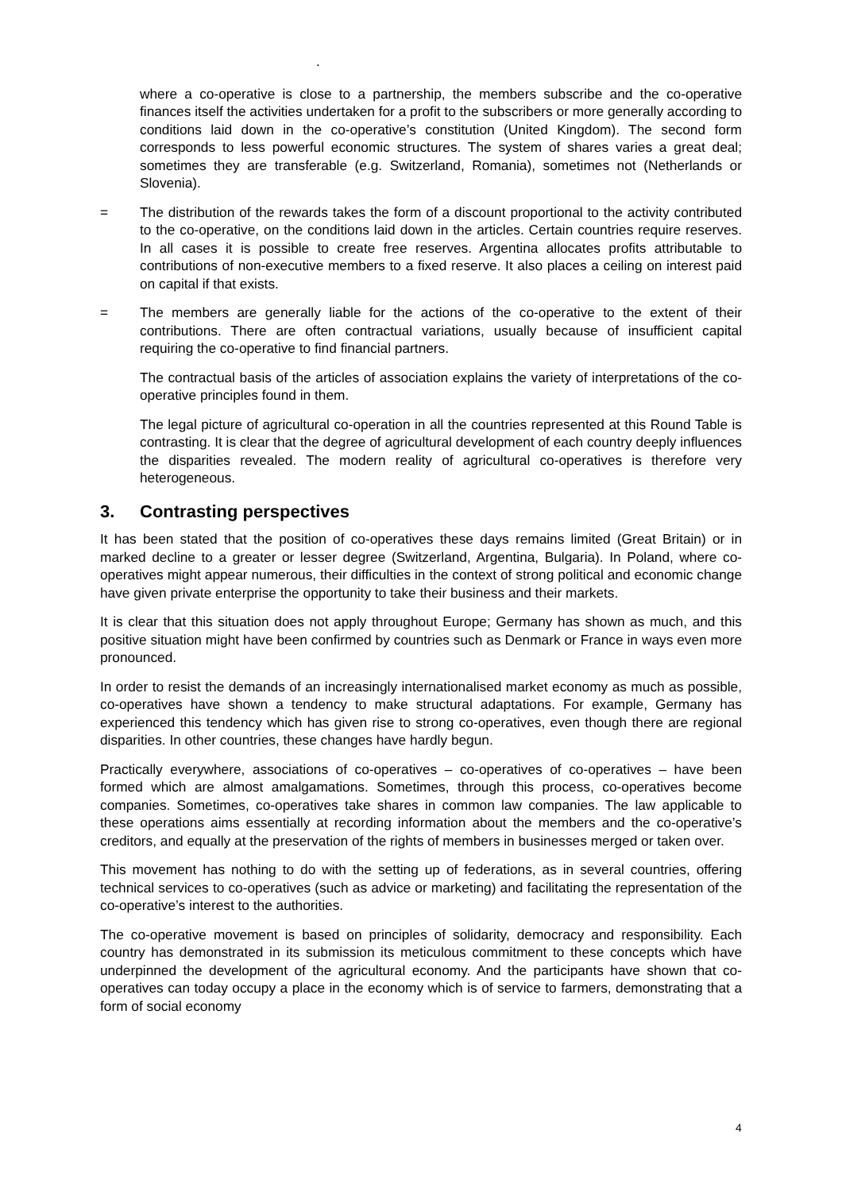.
where a co-operative is close to a partnership, the members subscribe and the co-operative finances itself the activities undertaken for a profit to the subscribers or more generally according to conditions laid down in the co-operative’s constitution (United Kingdom). The second form corresponds to less powerful economic structures. The system of shares varies a great deal; sometimes they are transferable (e.g. Switzerland, Romania), sometimes not (Netherlands or Slovenia).
= The distribution of the rewards takes the form of a discount proportional to the activity contributed to the co-operative, on the conditions laid down in the articles. Certain countries require reserves. In all cases it is possible to create free reserves. Argentina allocates profits attributable to contributions of non-executive members to a fixed reserve. It also places a ceiling on interest paid on capital if that exists.
= The members are generally liable for the actions of the co-operative to the extent of their contributions. There are often contractual variations, usually because of insufficient capital requiring the co-operative to find financial partners.
The contractual basis of the articles of association explains the variety of interpretations of the co-operative principles found in them.
The legal picture of agricultural co-operation in all the countries represented at this Round Table is contrasting. It is clear that the degree of agricultural development of each country deeply influences the disparities revealed. The modern reality of agricultural co-operatives is therefore very heterogeneous.
3. Contrasting perspectives
It has been stated that the position of co-operatives these days remains limited (Great Britain) or in marked decline to a greater or lesser degree (Switzerland, Argentina, Bulgaria). In Poland, where co-operatives might appear numerous, their difficulties in the context of strong political and economic change have given private enterprise the opportunity to take their business and their markets.
It is clear that this situation does not apply throughout Europe; Germany has shown as much, and this positive situation might have been confirmed by countries such as Denmark or France in ways even more pronounced.
In order to resist the demands of an increasingly internationalised market economy as much as possible, co-operatives have shown a tendency to make structural adaptations. For example, Germany has experienced this tendency which has given rise to strong co-operatives, even though there are regional disparities. In other countries, these changes have hardly begun.
Practically everywhere, associations of co-operatives – co-operatives of co-operatives – have been formed which are almost amalgamations. Sometimes, through this process, co-operatives become companies. Sometimes, co-operatives take shares in common law companies. The law applicable to these operations aims essentially at recording information about the members and the co-operative’s creditors, and equally at the preservation of the rights of members in businesses merged or taken over.
This movement has nothing to do with the setting up of federations, as in several countries, offering technical services to co-operatives (such as advice or marketing) and facilitating the representation of the co-operative’s interest to the authorities.
The co-operative movement is based on principles of solidarity, democracy and responsibility. Each country has demonstrated in its submission its meticulous commitment to these concepts which have underpinned the development of the agricultural economy. And the participants have shown that co-operatives can today occupy a place in the economy which is of service to farmers, demonstrating that a form of social economy
4